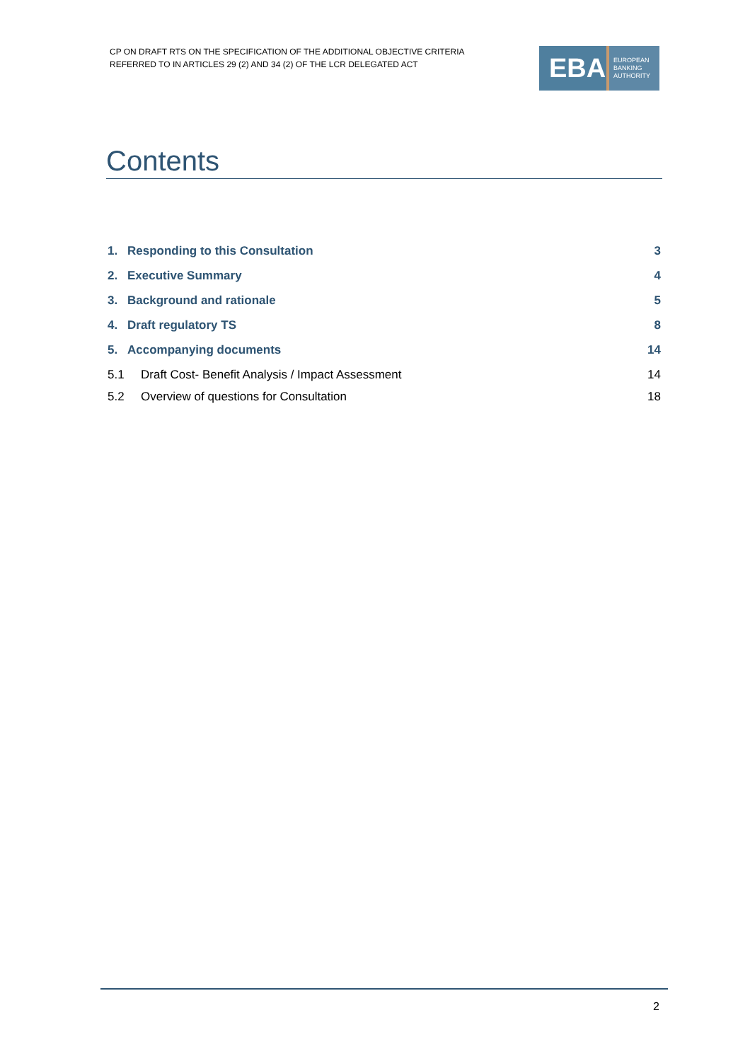CP ON DRAFT RTS ON THE SPECIFICATION OF THE ADDITIONAL OBJECTIVE CRITERIA
REFERRED TO IN ARTICLES 29 (2) AND 34 (2) OF THE LCR DELEGATED ACT
EBA
EUROPEAN
BANKING
AUTHORITY
Contents
1. Responding to this Consultation 3
2. Executive Summary 4
3. Background and rationale 5
4. Draft regulatory TS 8
5. Accompanying documents 14
5.1 Draft Cost- Benefit Analysis / Impact Assessment 14
5.2 Overview of questions for Consultation 18
2